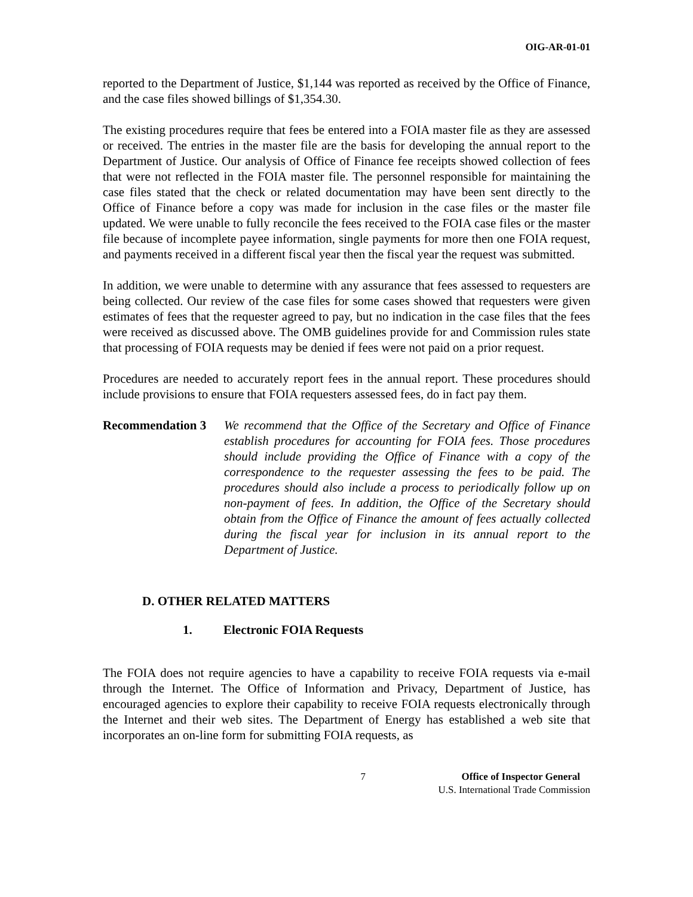OIG-AR-01-01
reported to the Department of Justice, $1,144 was reported as received by the Office of Finance, and the case files showed billings of $1,354.30.
The existing procedures require that fees be entered into a FOIA master file as they are assessed or received. The entries in the master file are the basis for developing the annual report to the Department of Justice. Our analysis of Office of Finance fee receipts showed collection of fees that were not reflected in the FOIA master file. The personnel responsible for maintaining the case files stated that the check or related documentation may have been sent directly to the Office of Finance before a copy was made for inclusion in the case files or the master file updated. We were unable to fully reconcile the fees received to the FOIA case files or the master file because of incomplete payee information, single payments for more then one FOIA request, and payments received in a different fiscal year then the fiscal year the request was submitted.
In addition, we were unable to determine with any assurance that fees assessed to requesters are being collected. Our review of the case files for some cases showed that requesters were given estimates of fees that the requester agreed to pay, but no indication in the case files that the fees were received as discussed above. The OMB guidelines provide for and Commission rules state that processing of FOIA requests may be denied if fees were not paid on a prior request.
Procedures are needed to accurately report fees in the annual report. These procedures should include provisions to ensure that FOIA requesters assessed fees, do in fact pay them.
Recommendation 3 We recommend that the Office of the Secretary and Office of Finance establish procedures for accounting for FOIA fees. Those procedures should include providing the Office of Finance with a copy of the correspondence to the requester assessing the fees to be paid. The procedures should also include a process to periodically follow up on non-payment of fees. In addition, the Office of the Secretary should obtain from the Office of Finance the amount of fees actually collected during the fiscal year for inclusion in its annual report to the Department of Justice.
D. OTHER RELATED MATTERS
1. Electronic FOIA Requests
The FOIA does not require agencies to have a capability to receive FOIA requests via e-mail through the Internet. The Office of Information and Privacy, Department of Justice, has encouraged agencies to explore their capability to receive FOIA requests electronically through the Internet and their web sites. The Department of Energy has established a web site that incorporates an on-line form for submitting FOIA requests, as
7 Office of Inspector General
U.S. International Trade Commission